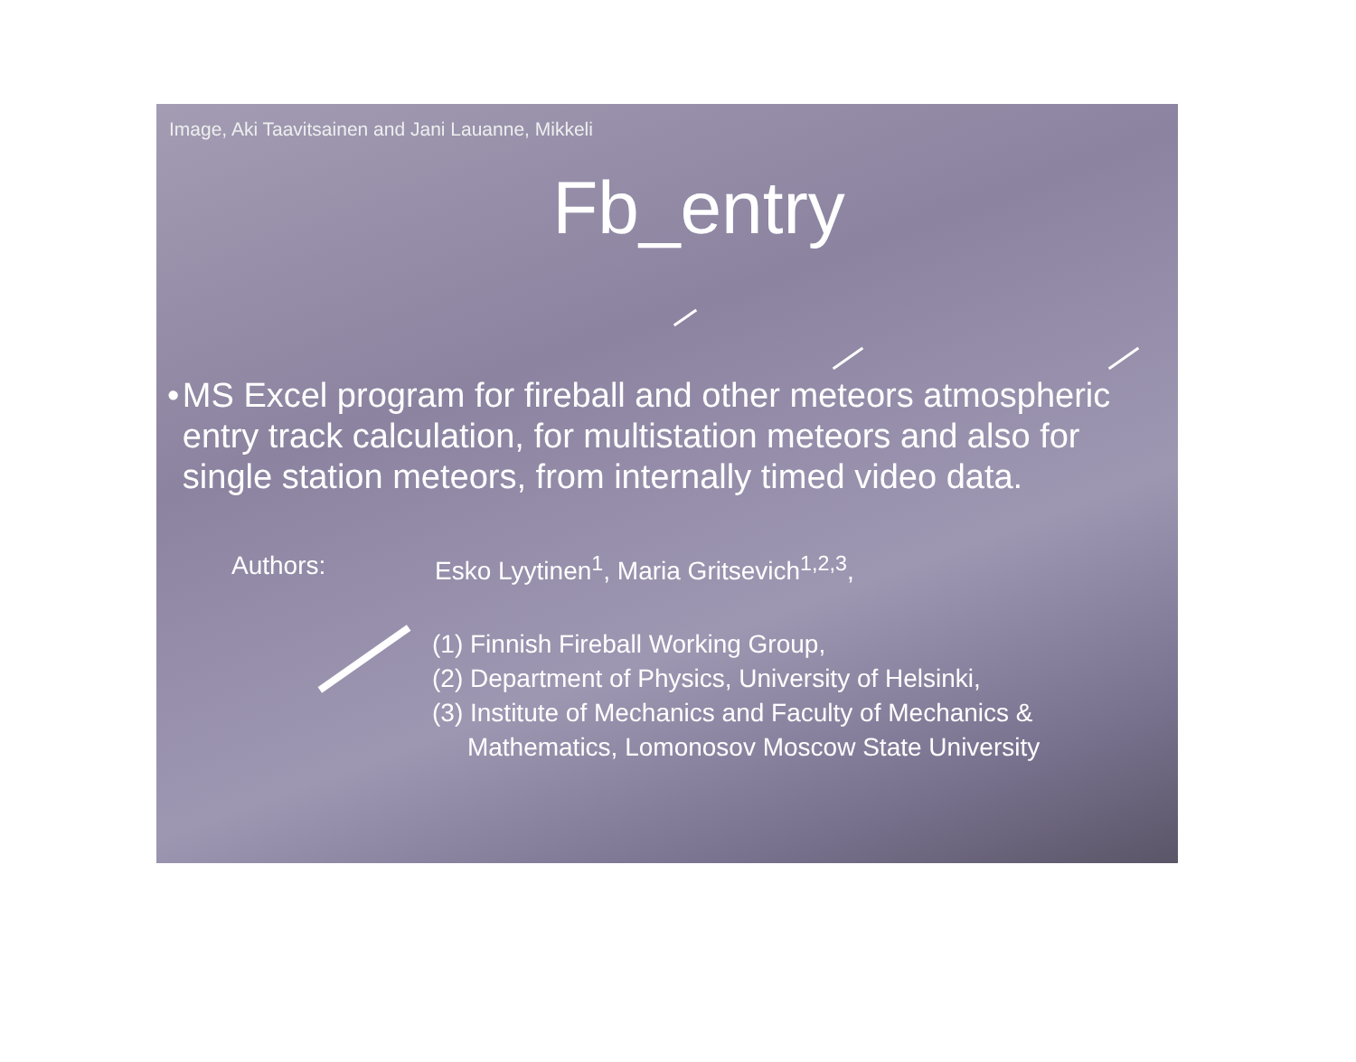Image, Aki Taavitsainen and Jani Lauanne, Mikkeli
Fb_entry
• MS Excel program for fireball and other meteors atmospheric entry track calculation, for multistation meteors and also for single station meteors, from internally timed video data.
Authors: Esko Lyytinen<sup>1</sup>, Maria Gritsevich<sup>1,2,3</sup>,
(1) Finnish Fireball Working Group,
(2) Department of Physics, University of Helsinki,
(3) Institute of Mechanics and Faculty of Mechanics &
Mathematics, Lomonosov Moscow State University